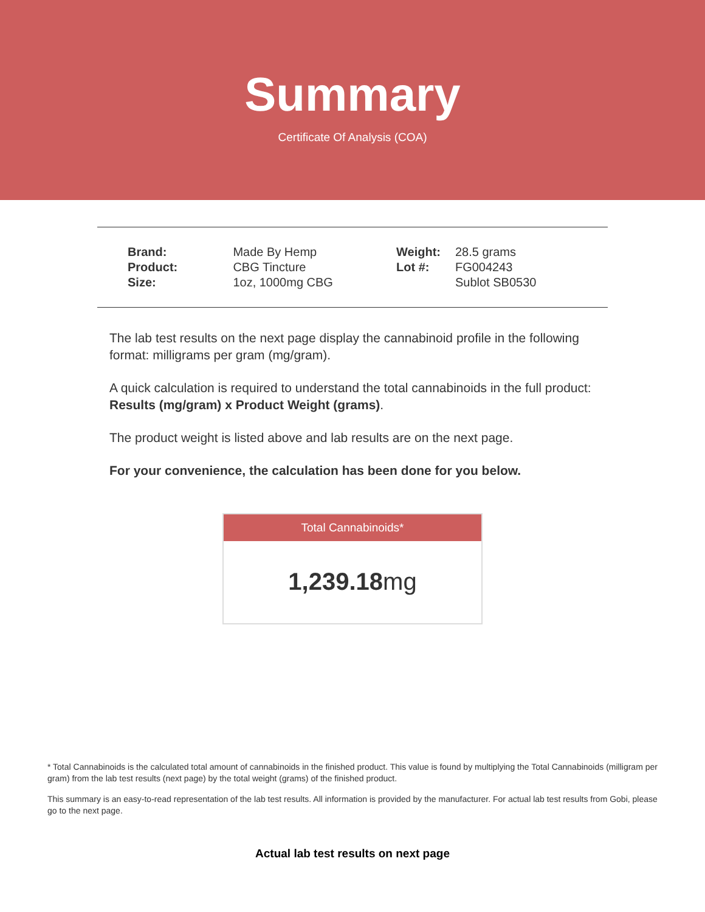Summary
Certificate Of Analysis (COA)
| Brand: | Made By Hemp |
| Product: | CBG Tincture |
| Size: | 1oz, 1000mg CBG |
| Weight: | 28.5 grams |
| Lot #: | FG004243 |
| | Sublot SB0530 |
The lab test results on the next page display the cannabinoid profile in the following format: milligrams per gram (mg/gram).
A quick calculation is required to understand the total cannabinoids in the full product: Results (mg/gram) x Product Weight (grams).
The product weight is listed above and lab results are on the next page.
For your convenience, the calculation has been done for you below.
Total Cannabinoids*
1,239.18mg
* Total Cannabinoids is the calculated total amount of cannabinoids in the finished product. This value is found by multiplying the Total Cannabinoids (milligram per gram) from the lab test results (next page) by the total weight (grams) of the finished product.
This summary is an easy-to-read representation of the lab test results. All information is provided by the manufacturer. For actual lab test results from Gobi, please go to the next page.
Actual lab test results on next page